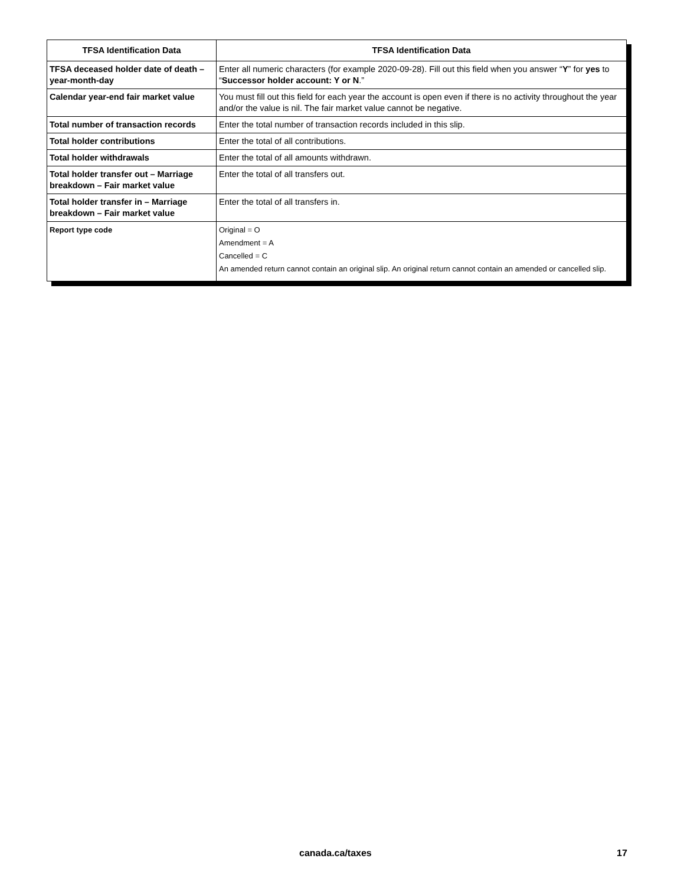| TFSA Identification Data | TFSA Identification Data |
| --- | --- |
| TFSA deceased holder date of death – year-month-day | Enter all numeric characters (for example 2020-09-28). Fill out this field when you answer “ Y ” for yes to “ Successor holder account: Y or N .” |
| Calendar year-end fair market value | You must fill out this field for each year the account is open even if there is no activity throughout the year and/or the value is nil. The fair market value cannot be negative. |
| Total number of transaction records | Enter the total number of transaction records included in this slip. |
| Total holder contributions | Enter the total of all contributions. |
| Total holder withdrawals | Enter the total of all amounts withdrawn. |
| Total holder transfer out – Marriage breakdown – Fair market value | Enter the total of all transfers out. |
| Total holder transfer in – Marriage breakdown – Fair market value | Enter the total of all transfers in. |
| Report type code | Original = O Amendment = A Cancelled = C An amended return cannot contain an original slip. An original return cannot contain an amended or cancelled slip. |
canada.ca/taxes 17